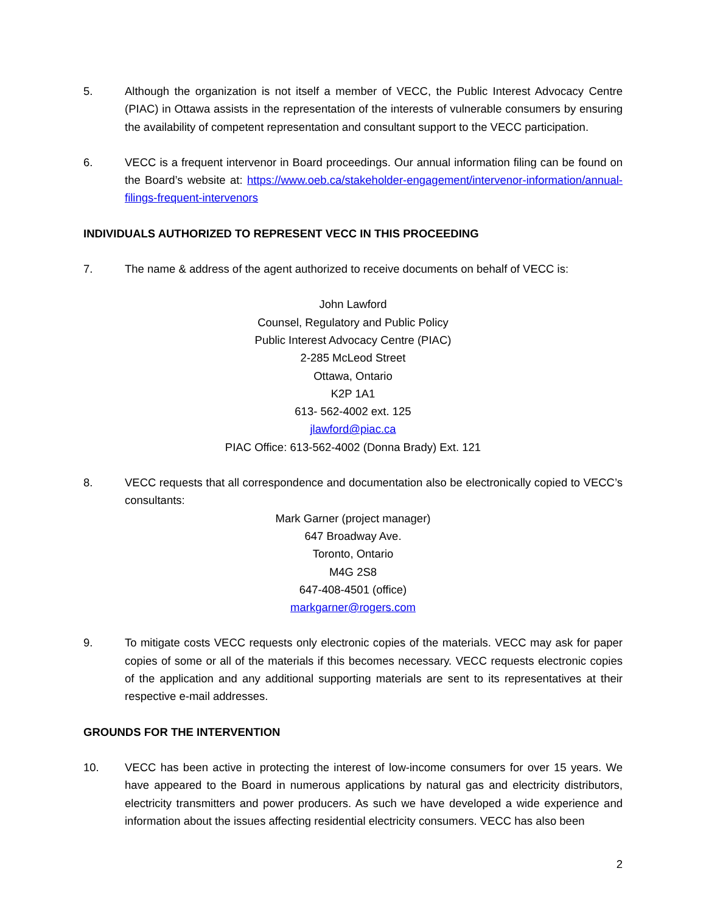5. Although the organization is not itself a member of VECC, the Public Interest Advocacy Centre (PIAC) in Ottawa assists in the representation of the interests of vulnerable consumers by ensuring the availability of competent representation and consultant support to the VECC participation.
6. VECC is a frequent intervenor in Board proceedings. Our annual information filing can be found on the Board’s website at: https://www.oeb.ca/stakeholder-engagement/intervenor-information/annual-filings-frequent-intervenors
INDIVIDUALS AUTHORIZED TO REPRESENT VECC IN THIS PROCEEDING
7. The name & address of the agent authorized to receive documents on behalf of VECC is:
John Lawford
Counsel, Regulatory and Public Policy
Public Interest Advocacy Centre (PIAC)
2-285 McLeod Street
Ottawa, Ontario
K2P 1A1
613- 562-4002 ext. 125
jlawford@piac.ca
PIAC Office: 613-562-4002 (Donna Brady) Ext. 121
8. VECC requests that all correspondence and documentation also be electronically copied to VECC’s consultants:
Mark Garner (project manager)
647 Broadway Ave.
Toronto, Ontario
M4G 2S8
647-408-4501 (office)
markgarner@rogers.com
9. To mitigate costs VECC requests only electronic copies of the materials. VECC may ask for paper copies of some or all of the materials if this becomes necessary. VECC requests electronic copies of the application and any additional supporting materials are sent to its representatives at their respective e-mail addresses.
GROUNDS FOR THE INTERVENTION
10. VECC has been active in protecting the interest of low-income consumers for over 15 years. We have appeared to the Board in numerous applications by natural gas and electricity distributors, electricity transmitters and power producers. As such we have developed a wide experience and information about the issues affecting residential electricity consumers. VECC has also been
2